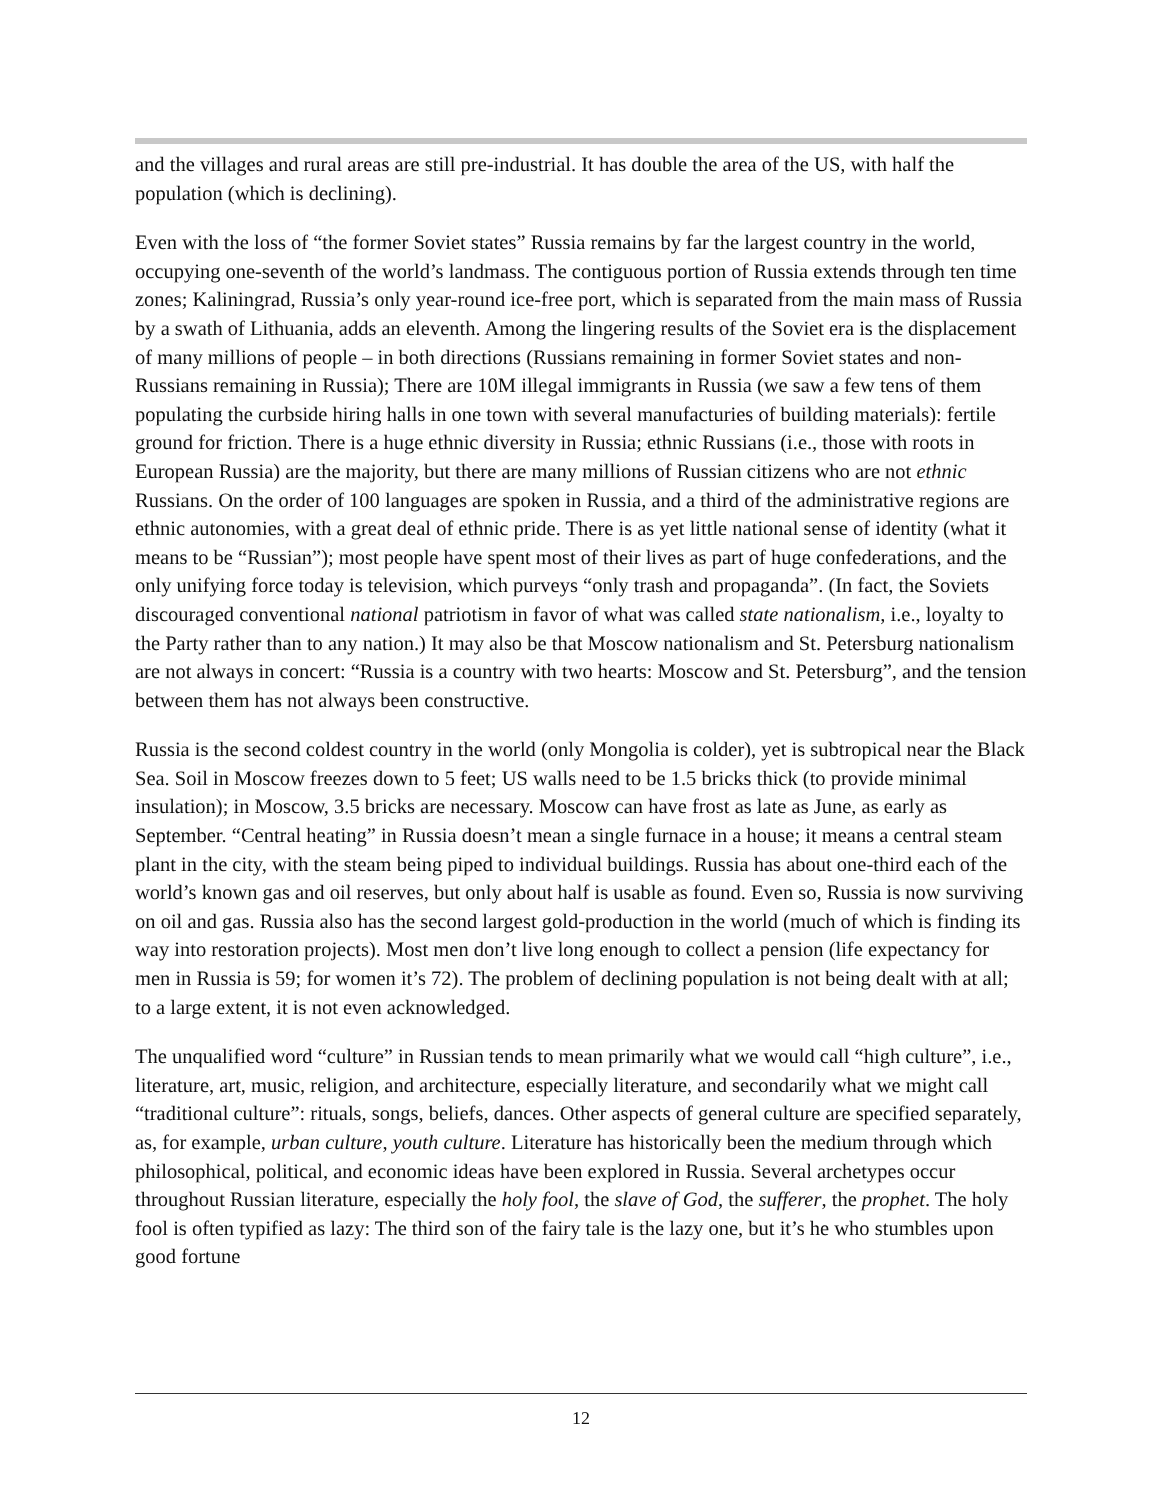and the villages and rural areas are still pre-industrial. It has double the area of the US, with half the population (which is declining).
Even with the loss of “the former Soviet states” Russia remains by far the largest country in the world, occupying one-seventh of the world’s landmass. The contiguous portion of Russia extends through ten time zones; Kaliningrad, Russia’s only year-round ice-free port, which is separated from the main mass of Russia by a swath of Lithuania, adds an eleventh. Among the lingering results of the Soviet era is the displacement of many millions of people – in both directions (Russians remaining in former Soviet states and non-Russians remaining in Russia); There are 10M illegal immigrants in Russia (we saw a few tens of them populating the curbside hiring halls in one town with several manufacturies of building materials): fertile ground for friction. There is a huge ethnic diversity in Russia; ethnic Russians (i.e., those with roots in European Russia) are the majority, but there are many millions of Russian citizens who are not ethnic Russians. On the order of 100 languages are spoken in Russia, and a third of the administrative regions are ethnic autonomies, with a great deal of ethnic pride. There is as yet little national sense of identity (what it means to be “Russian”); most people have spent most of their lives as part of huge confederations, and the only unifying force today is television, which purveys “only trash and propaganda”. (In fact, the Soviets discouraged conventional national patriotism in favor of what was called state nationalism, i.e., loyalty to the Party rather than to any nation.) It may also be that Moscow nationalism and St. Petersburg nationalism are not always in concert: “Russia is a country with two hearts: Moscow and St. Petersburg”, and the tension between them has not always been constructive.
Russia is the second coldest country in the world (only Mongolia is colder), yet is subtropical near the Black Sea. Soil in Moscow freezes down to 5 feet; US walls need to be 1.5 bricks thick (to provide minimal insulation); in Moscow, 3.5 bricks are necessary. Moscow can have frost as late as June, as early as September. “Central heating” in Russia doesn’t mean a single furnace in a house; it means a central steam plant in the city, with the steam being piped to individual buildings. Russia has about one-third each of the world’s known gas and oil reserves, but only about half is usable as found. Even so, Russia is now surviving on oil and gas. Russia also has the second largest gold-production in the world (much of which is finding its way into restoration projects). Most men don’t live long enough to collect a pension (life expectancy for men in Russia is 59; for women it’s 72). The problem of declining population is not being dealt with at all; to a large extent, it is not even acknowledged.
The unqualified word “culture” in Russian tends to mean primarily what we would call “high culture”, i.e., literature, art, music, religion, and architecture, especially literature, and secondarily what we might call “traditional culture”: rituals, songs, beliefs, dances. Other aspects of general culture are specified separately, as, for example, urban culture, youth culture. Literature has historically been the medium through which philosophical, political, and economic ideas have been explored in Russia. Several archetypes occur throughout Russian literature, especially the holy fool, the slave of God, the sufferer, the prophet. The holy fool is often typified as lazy: The third son of the fairy tale is the lazy one, but it’s he who stumbles upon good fortune
12